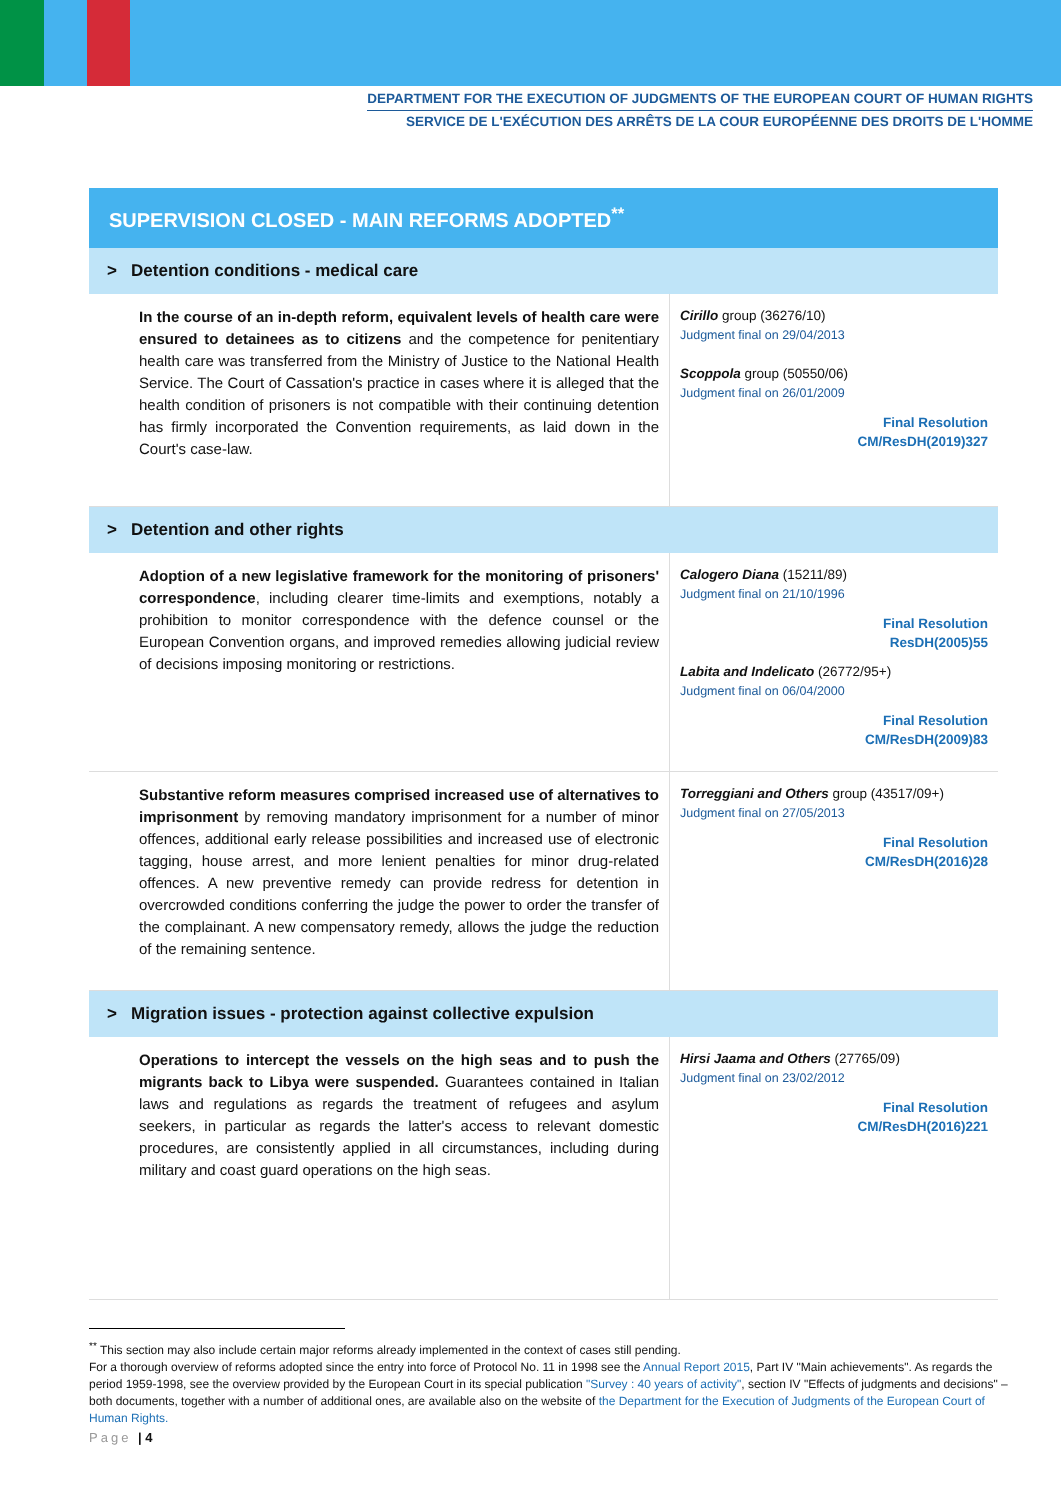DEPARTMENT FOR THE EXECUTION OF JUDGMENTS OF THE EUROPEAN COURT OF HUMAN RIGHTS
SERVICE DE L'EXÉCUTION DES ARRÊTS DE LA COUR EUROPÉENNE DES DROITS DE L'HOMME
| SUPERVISION CLOSED - MAIN REFORMS ADOPTED<sup>**</sup> | |
| --- | --- |
| > Detention conditions - medical care | |
| In the course of an in-depth reform, equivalent levels of health care were ensured to detainees as to citizens and the competence for penitentiary health care was transferred from the Ministry of Justice to the National Health Service. The Court of Cassation's practice in cases where it is alleged that the health condition of prisoners is not compatible with their continuing detention has firmly incorporated the Convention requirements, as laid down in the Court's case-law. | Cirillo group (36276/10) Judgment final on 29/04/2013 Scoppola group (50550/06) Judgment final on 26/01/2009 Final Resolution CM/ResDH(2019)327 |
| > Detention and other rights | |
| Adoption of a new legislative framework for the monitoring of prisoners' correspondence , including clearer time-limits and exemptions, notably a prohibition to monitor correspondence with the defence counsel or the European Convention organs, and improved remedies allowing judicial review of decisions imposing monitoring or restrictions. | Calogero Diana (15211/89) Judgment final on 21/10/1996 Final Resolution ResDH(2005)55 Labita and Indelicato (26772/95+) Judgment final on 06/04/2000 Final Resolution CM/ResDH(2009)83 |
| Substantive reform measures comprised increased use of alternatives to imprisonment by removing mandatory imprisonment for a number of minor offences, additional early release possibilities and increased use of electronic tagging, house arrest, and more lenient penalties for minor drug-related offences. A new preventive remedy can provide redress for detention in overcrowded conditions conferring the judge the power to order the transfer of the complainant. A new compensatory remedy, allows the judge the reduction of the remaining sentence. | Torreggiani and Others group (43517/09+) Judgment final on 27/05/2013 Final Resolution CM/ResDH(2016)28 |
| > Migration issues - protection against collective expulsion | |
| Operations to intercept the vessels on the high seas and to push the migrants back to Libya were suspended. Guarantees contained in Italian laws and regulations as regards the treatment of refugees and asylum seekers, in particular as regards the latter's access to relevant domestic procedures, are consistently applied in all circumstances, including during military and coast guard operations on the high seas. | Hirsi Jaama and Others (27765/09) Judgment final on 23/02/2012 Final Resolution CM/ResDH(2016)221 |
<sup>**</sup> This section may also include certain major reforms already implemented in the context of cases still pending.
For a thorough overview of reforms adopted since the entry into force of Protocol No. 11 in 1998 see the Annual Report 2015, Part IV "Main achievements". As regards the period 1959-1998, see the overview provided by the European Court in its special publication "Survey : 40 years of activity", section IV "Effects of judgments and decisions" – both documents, together with a number of additional ones, are available also on the website of the Department for the Execution of Judgments of the European Court of Human Rights.
Page | 4